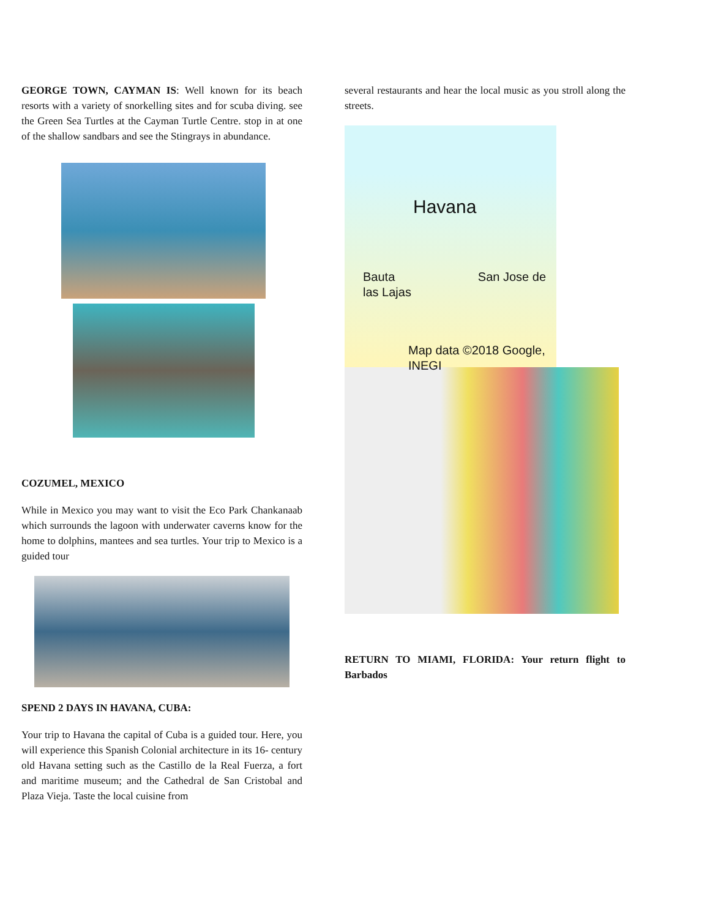GEORGE TOWN, CAYMAN IS: Well known for its beach resorts with a variety of snorkelling sites and for scuba diving. see the Green Sea Turtles at the Cayman Turtle Centre. stop in at one of the shallow sandbars and see the Stingrays in abundance.
COZUMEL, MEXICO
While in Mexico you may want to visit the Eco Park Chankanaab which surrounds the lagoon with underwater caverns know for the home to dolphins, mantees and sea turtles. Your trip to Mexico is a guided tour
SPEND 2 DAYS IN HAVANA, CUBA:
Your trip to Havana the capital of Cuba is a guided tour. Here, you will experience this Spanish Colonial architecture in its 16- century old Havana setting such as the Castillo de la Real Fuerza, a fort and maritime museum; and the Cathedral de San Cristobal and Plaza Vieja. Taste the local cuisine from
several restaurants and hear the local music as you stroll along the streets.
Havana
Bauta San Jose de las Lajas
Map data ©2018 Google, INEGI
RETURN TO MIAMI, FLORIDA: Your return flight to Barbados